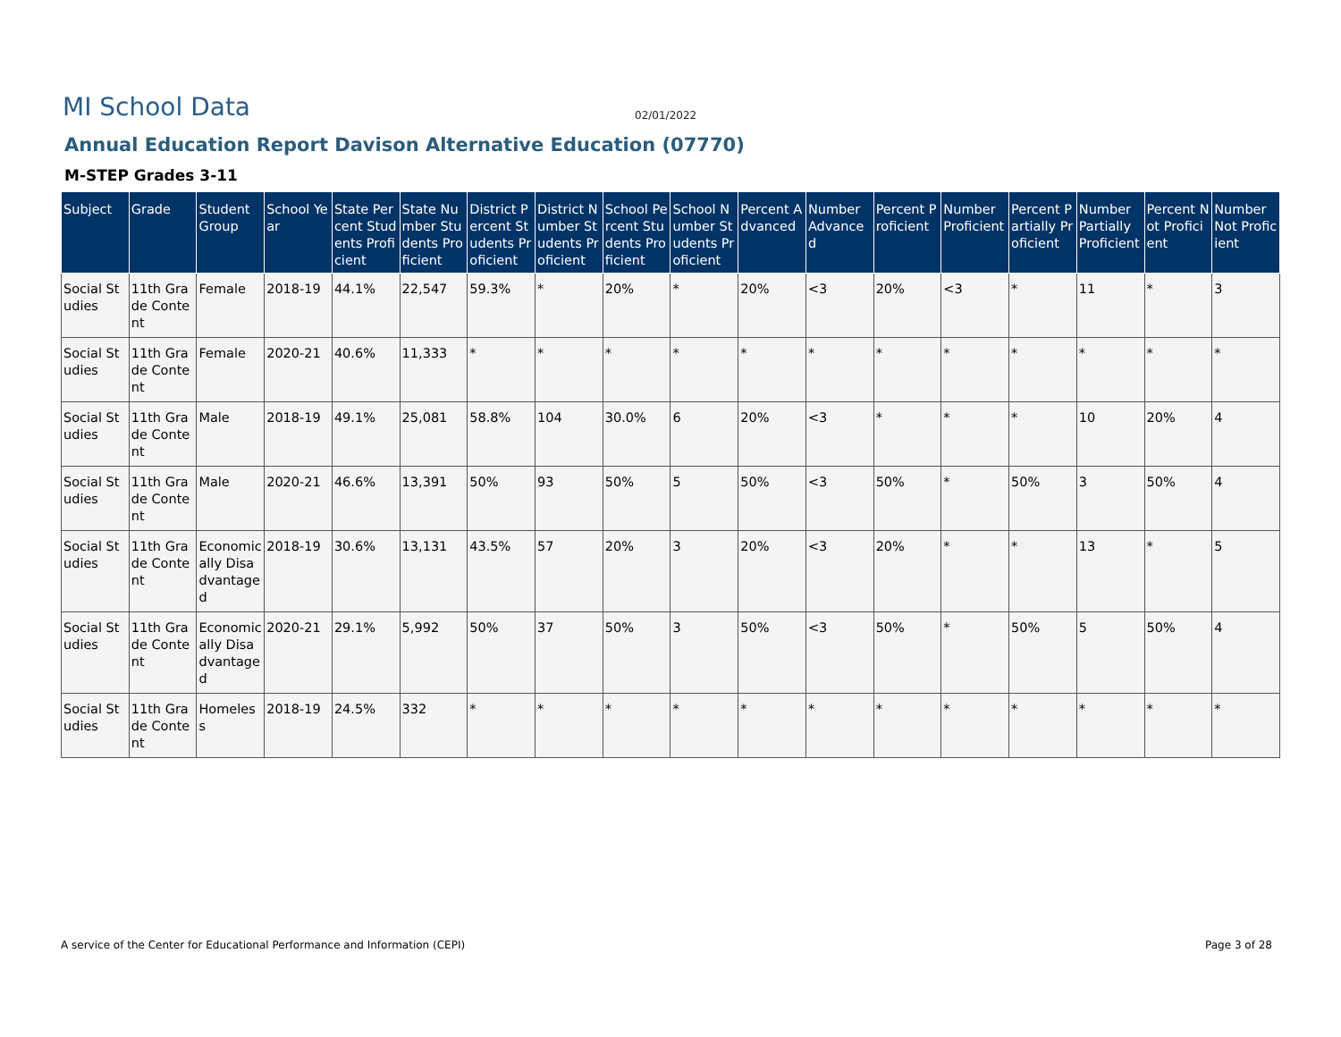MI School Data
02/01/2022
Annual Education Report Davison Alternative Education (07770)
M-STEP Grades 3-11
| Subject | Grade | Student Group | School Year | State Percent Students Proficient | State Number Students Proficient | District Percent Students Proficient | District Number Students Proficient | School Percent Students Proficient | School Number Students Proficient | Percent Advanced | Number Advanced | Percent Proficient | Number Proficient | Percent Partially Proficient | Number Partially Proficient | Percent Not Proficient | Number Not Proficient |
| --- | --- | --- | --- | --- | --- | --- | --- | --- | --- | --- | --- | --- | --- | --- | --- | --- | --- |
| Social Studies | 11th Grade Content | Female | 2018-19 | 44.1% | 22,547 | 59.3% | * | 20% | * | 20% | <3 | 20% | <3 | * | 11 | * | 3 |
| Social Studies | 11th Grade Content | Female | 2020-21 | 40.6% | 11,333 | * | * | * | * | * | * | * | * | * | * | * | * |
| Social Studies | 11th Grade Content | Male | 2018-19 | 49.1% | 25,081 | 58.8% | 104 | 30.0% | 6 | 20% | <3 | * | * | * | 10 | 20% | 4 |
| Social Studies | 11th Grade Content | Male | 2020-21 | 46.6% | 13,391 | 50% | 93 | 50% | 5 | 50% | <3 | 50% | * | 50% | 3 | 50% | 4 |
| Social Studies | 11th Grade Content | Economically Disadvantaged | 2018-19 | 30.6% | 13,131 | 43.5% | 57 | 20% | 3 | 20% | <3 | 20% | * | * | 13 | * | 5 |
| Social Studies | 11th Grade Content | Economically Disadvantaged | 2020-21 | 29.1% | 5,992 | 50% | 37 | 50% | 3 | 50% | <3 | 50% | * | 50% | 5 | 50% | 4 |
| Social Studies | 11th Grade Content | Homeless | 2018-19 | 24.5% | 332 | * | * | * | * | * | * | * | * | * | * | * | * |
A service of the Center for Educational Performance and Information (CEPI) Page 3 of 28